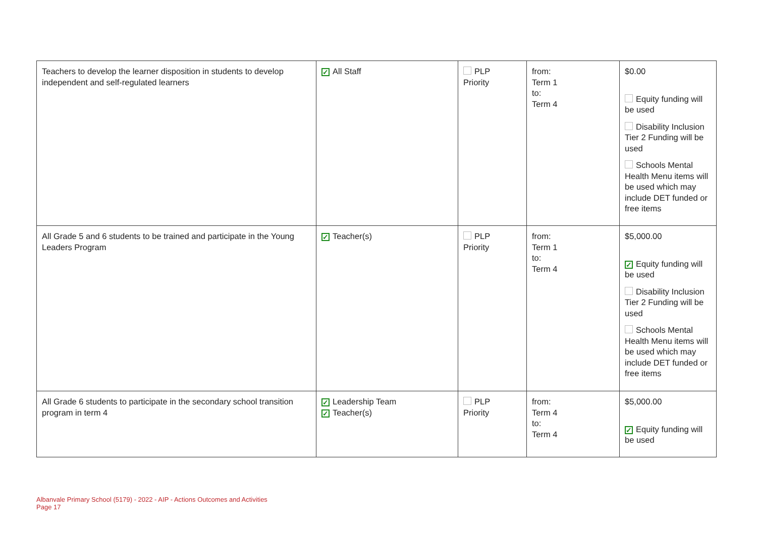| Teachers to develop the learner disposition in students to develop independent and self-regulated learners | ✓ All Staff | PLP Priority | from: Term 1 to: Term 4 | $0.00 Equity funding will be used Disability Inclusion Tier 2 Funding will be used Schools Mental Health Menu items will be used which may include DET funded or free items |
| All Grade 5 and 6 students to be trained and participate in the Young Leaders Program | ✓ Teacher(s) | PLP Priority | from: Term 1 to: Term 4 | $5,000.00 ✓ Equity funding will be used Disability Inclusion Tier 2 Funding will be used Schools Mental Health Menu items will be used which may include DET funded or free items |
| All Grade 6 students to participate in the secondary school transition program in term 4 | ✓ Leadership Team ✓ Teacher(s) | PLP Priority | from: Term 4 to: Term 4 | $5,000.00 ✓ Equity funding will be used |
Albanvale Primary School (5179) - 2022 - AIP - Actions Outcomes and Activities
Page 17